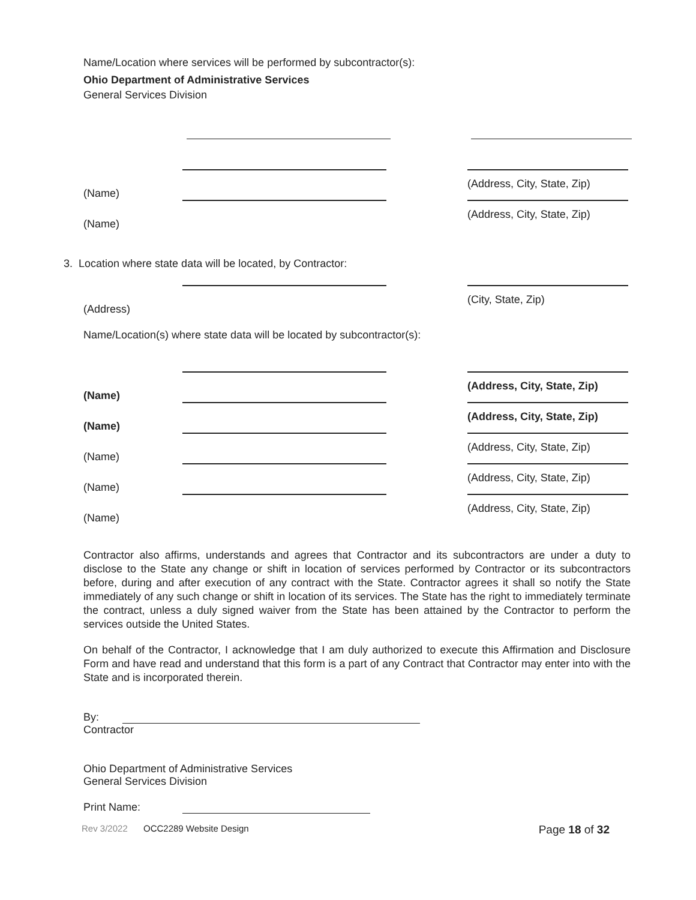Name/Location where services will be performed by subcontractor(s):
Ohio Department of Administrative Services
General Services Division
(Name)
(Address, City, State, Zip)
(Name)
(Address, City, State, Zip)
3. Location where state data will be located, by Contractor:
(Address)
(City, State, Zip)
Name/Location(s) where state data will be located by subcontractor(s):
(Name)
(Address, City, State, Zip)
(Name)
(Address, City, State, Zip)
(Name)
(Address, City, State, Zip)
(Name)
(Address, City, State, Zip)
(Name)
(Address, City, State, Zip)
Contractor also affirms, understands and agrees that Contractor and its subcontractors are under a duty to disclose to the State any change or shift in location of services performed by Contractor or its subcontractors before, during and after execution of any contract with the State. Contractor agrees it shall so notify the State immediately of any such change or shift in location of its services. The State has the right to immediately terminate the contract, unless a duly signed waiver from the State has been attained by the Contractor to perform the services outside the United States.
On behalf of the Contractor, I acknowledge that I am duly authorized to execute this Affirmation and Disclosure Form and have read and understand that this form is a part of any Contract that Contractor may enter into with the State and is incorporated therein.
By:
Contractor
Ohio Department of Administrative Services
General Services Division
Print Name:
Rev 3/2022 OCC2289 Website Design Page 18 of 32